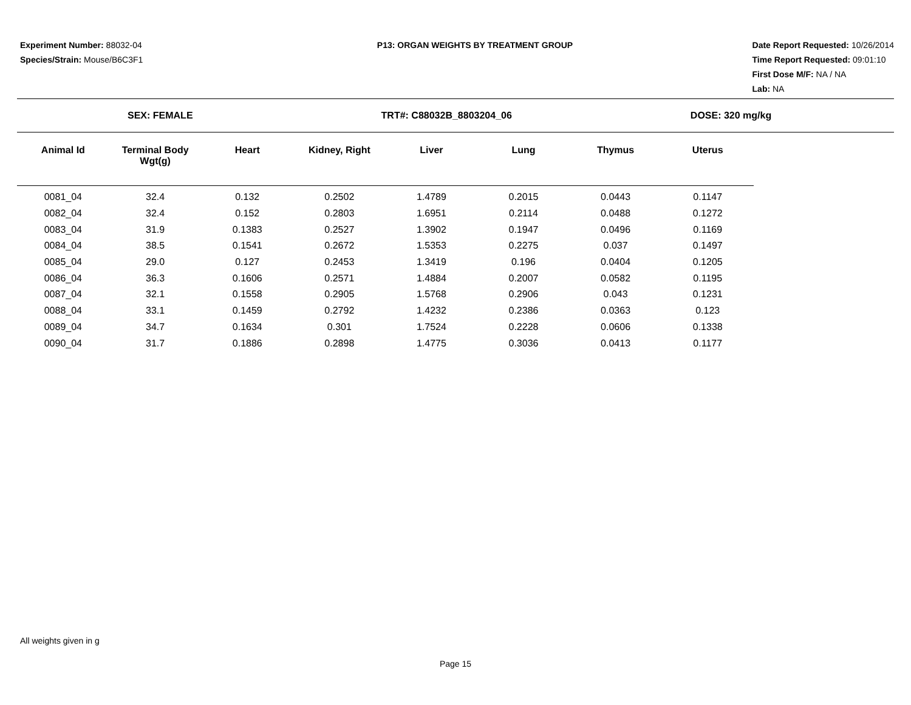Experiment Number: 88032-04
Species/Strain: Mouse/B6C3F1
P13: ORGAN WEIGHTS BY TREATMENT GROUP
Date Report Requested: 10/26/2014
Time Report Requested: 09:01:10
First Dose M/F: NA / NA
Lab: NA
SEX: FEMALE TRT#: C88032B_8803204_06 DOSE: 320 mg/kg
| Animal Id | Terminal Body Wgt(g) | Heart | Kidney, Right | Liver | Lung | Thymus | Uterus |
| --- | --- | --- | --- | --- | --- | --- | --- |
| 0081_04 | 32.4 | 0.132 | 0.2502 | 1.4789 | 0.2015 | 0.0443 | 0.1147 |
| 0082_04 | 32.4 | 0.152 | 0.2803 | 1.6951 | 0.2114 | 0.0488 | 0.1272 |
| 0083_04 | 31.9 | 0.1383 | 0.2527 | 1.3902 | 0.1947 | 0.0496 | 0.1169 |
| 0084_04 | 38.5 | 0.1541 | 0.2672 | 1.5353 | 0.2275 | 0.037 | 0.1497 |
| 0085_04 | 29.0 | 0.127 | 0.2453 | 1.3419 | 0.196 | 0.0404 | 0.1205 |
| 0086_04 | 36.3 | 0.1606 | 0.2571 | 1.4884 | 0.2007 | 0.0582 | 0.1195 |
| 0087_04 | 32.1 | 0.1558 | 0.2905 | 1.5768 | 0.2906 | 0.043 | 0.1231 |
| 0088_04 | 33.1 | 0.1459 | 0.2792 | 1.4232 | 0.2386 | 0.0363 | 0.123 |
| 0089_04 | 34.7 | 0.1634 | 0.301 | 1.7524 | 0.2228 | 0.0606 | 0.1338 |
| 0090_04 | 31.7 | 0.1886 | 0.2898 | 1.4775 | 0.3036 | 0.0413 | 0.1177 |
All weights given in g
Page 15